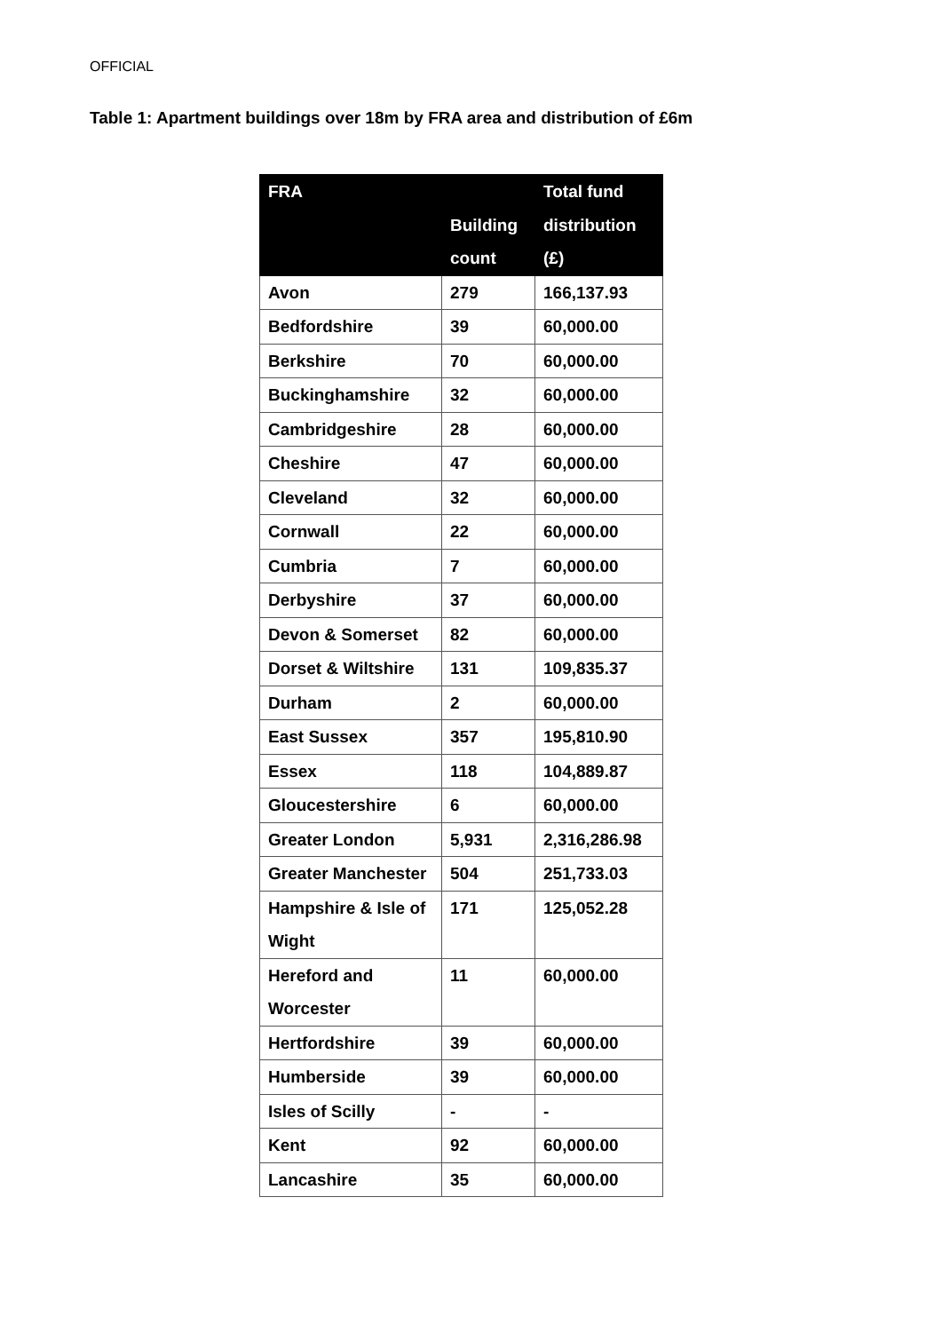OFFICIAL
Table 1: Apartment buildings over 18m by FRA area and distribution of £6m
| FRA | Building count | Total fund distribution (£) |
| --- | --- | --- |
| Avon | 279 | 166,137.93 |
| Bedfordshire | 39 | 60,000.00 |
| Berkshire | 70 | 60,000.00 |
| Buckinghamshire | 32 | 60,000.00 |
| Cambridgeshire | 28 | 60,000.00 |
| Cheshire | 47 | 60,000.00 |
| Cleveland | 32 | 60,000.00 |
| Cornwall | 22 | 60,000.00 |
| Cumbria | 7 | 60,000.00 |
| Derbyshire | 37 | 60,000.00 |
| Devon & Somerset | 82 | 60,000.00 |
| Dorset & Wiltshire | 131 | 109,835.37 |
| Durham | 2 | 60,000.00 |
| East Sussex | 357 | 195,810.90 |
| Essex | 118 | 104,889.87 |
| Gloucestershire | 6 | 60,000.00 |
| Greater London | 5,931 | 2,316,286.98 |
| Greater Manchester | 504 | 251,733.03 |
| Hampshire & Isle of Wight | 171 | 125,052.28 |
| Hereford and Worcester | 11 | 60,000.00 |
| Hertfordshire | 39 | 60,000.00 |
| Humberside | 39 | 60,000.00 |
| Isles of Scilly | - | - |
| Kent | 92 | 60,000.00 |
| Lancashire | 35 | 60,000.00 |